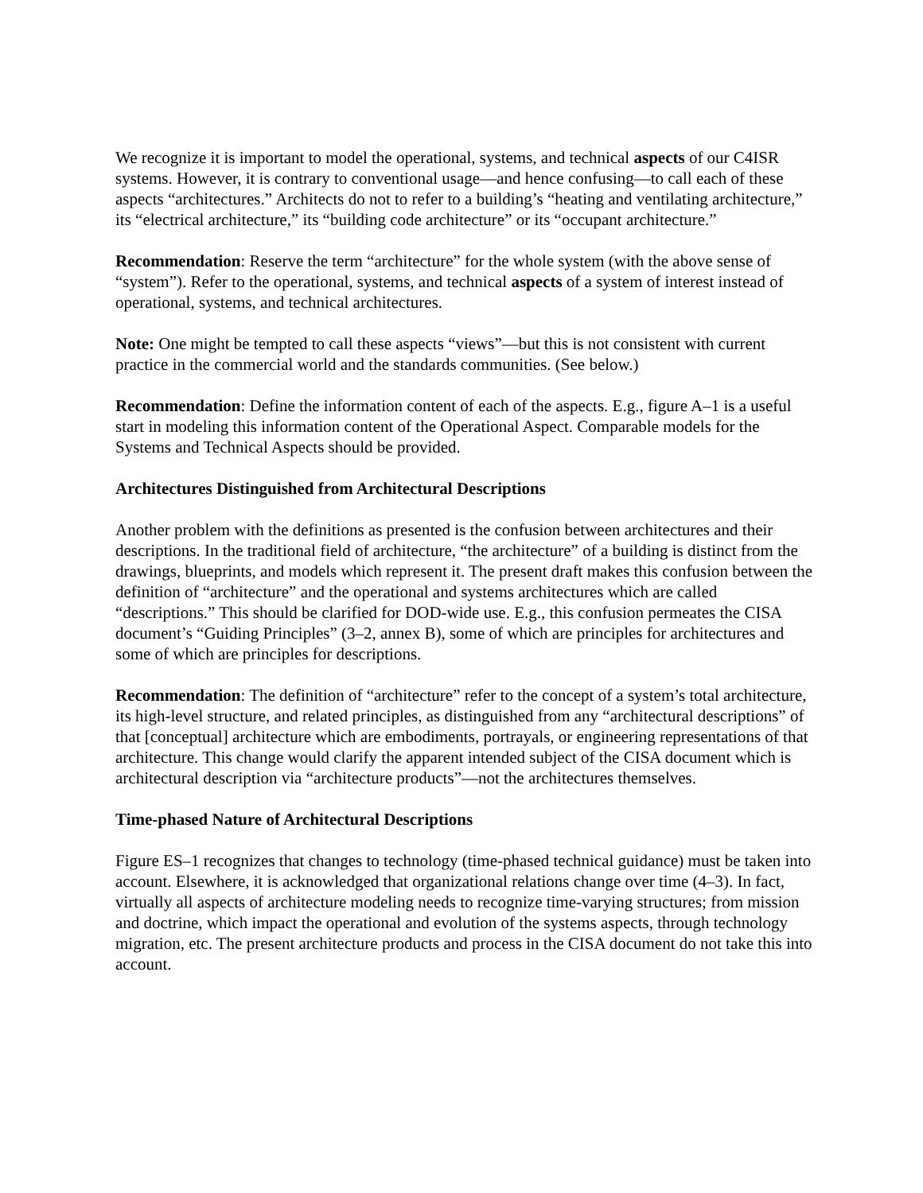We recognize it is important to model the operational, systems, and technical aspects of our C4ISR systems. However, it is contrary to conventional usage—and hence confusing—to call each of these aspects “architectures.” Architects do not to refer to a building’s “heating and ventilating architecture,” its “electrical architecture,” its “building code architecture” or its “occupant architecture.”
Recommendation: Reserve the term “architecture” for the whole system (with the above sense of “system”). Refer to the operational, systems, and technical aspects of a system of interest instead of operational, systems, and technical architectures.
Note: One might be tempted to call these aspects “views”—but this is not consistent with current practice in the commercial world and the standards communities. (See below.)
Recommendation: Define the information content of each of the aspects. E.g., figure A–1 is a useful start in modeling this information content of the Operational Aspect. Comparable models for the Systems and Technical Aspects should be provided.
Architectures Distinguished from Architectural Descriptions
Another problem with the definitions as presented is the confusion between architectures and their descriptions. In the traditional field of architecture, “the architecture” of a building is distinct from the drawings, blueprints, and models which represent it. The present draft makes this confusion between the definition of “architecture” and the operational and systems architectures which are called “descriptions.” This should be clarified for DOD-wide use. E.g., this confusion permeates the CISA document’s “Guiding Principles” (3–2, annex B), some of which are principles for architectures and some of which are principles for descriptions.
Recommendation: The definition of “architecture” refer to the concept of a system’s total architecture, its high-level structure, and related principles, as distinguished from any “architectural descriptions” of that [conceptual] architecture which are embodiments, portrayals, or engineering representations of that architecture. This change would clarify the apparent intended subject of the CISA document which is architectural description via “architecture products”—not the architectures themselves.
Time-phased Nature of Architectural Descriptions
Figure ES–1 recognizes that changes to technology (time-phased technical guidance) must be taken into account. Elsewhere, it is acknowledged that organizational relations change over time (4–3). In fact, virtually all aspects of architecture modeling needs to recognize time-varying structures; from mission and doctrine, which impact the operational and evolution of the systems aspects, through technology migration, etc. The present architecture products and process in the CISA document do not take this into account.